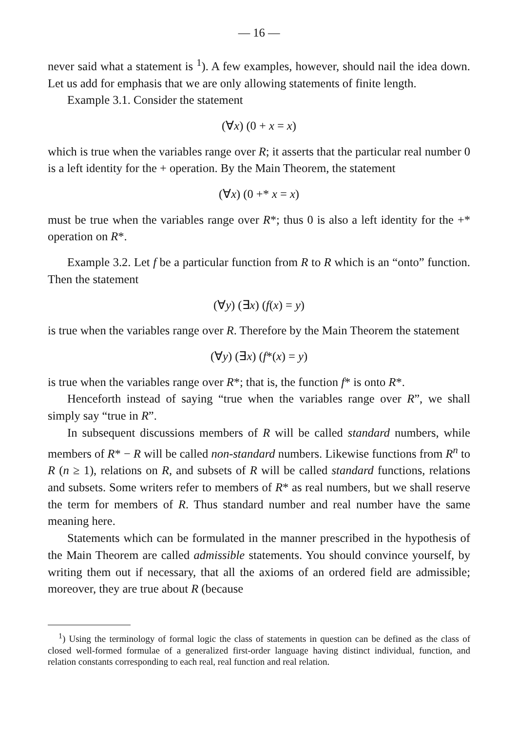— 16 —
never said what a statement is <sup>1</sup>). A few examples, however, should nail the idea down. Let us add for emphasis that we are only allowing statements of finite length.
Example 3.1. Consider the statement
(∀x) (0 + x = x)
which is true when the variables range over R; it asserts that the particular real number 0 is a left identity for the + operation. By the Main Theorem, the statement
(∀x) (0 +* x = x)
must be true when the variables range over R*; thus 0 is also a left identity for the +* operation on R*.
Example 3.2. Let f be a particular function from R to R which is an “onto” function. Then the statement
(∀y) (∃x) (f(x) = y)
is true when the variables range over R. Therefore by the Main Theorem the statement
(∀y) (∃x) (f*(x) = y)
is true when the variables range over R*; that is, the function f* is onto R*.
Henceforth instead of saying “true when the variables range over R”, we shall simply say “true in R”.
In subsequent discussions members of R will be called standard numbers, while members of R* − R will be called non-standard numbers. Likewise functions from R<sup>n</sup> to R (n ≥ 1), relations on R, and subsets of R will be called standard functions, relations and subsets. Some writers refer to members of R* as real numbers, but we shall reserve the term for members of R. Thus standard number and real number have the same meaning here.
Statements which can be formulated in the manner prescribed in the hypothesis of the Main Theorem are called admissible statements. You should convince yourself, by writing them out if necessary, that all the axioms of an ordered field are admissible; moreover, they are true about R (because
<sup>1</sup>) Using the terminology of formal logic the class of statements in question can be defined as the class of closed well-formed formulae of a generalized first-order language having distinct individual, function, and relation constants corresponding to each real, real function and real relation.